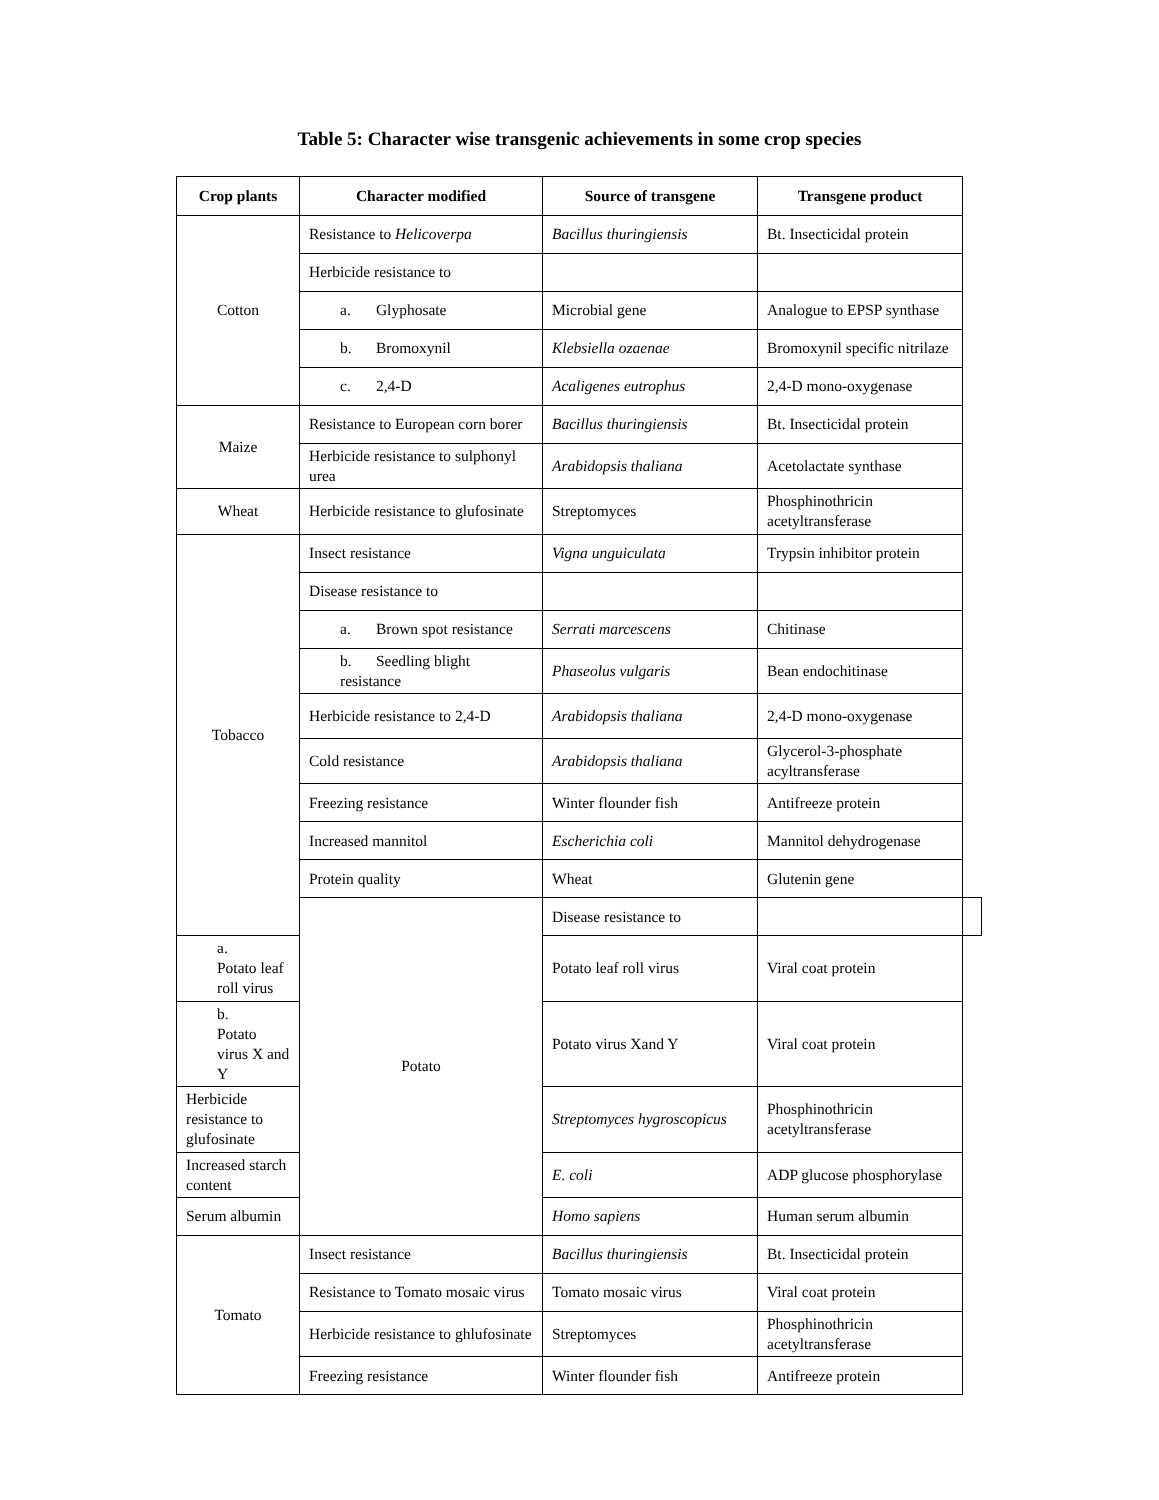Table 5: Character wise transgenic achievements in some crop species
| Crop plants | Character modified | Source of transgene | Transgene product | |
| --- | --- | --- | --- | --- |
| Cotton | Resistance to Helicoverpa | Bacillus thuringiensis | Bt. Insecticidal protein | |
| | Herbicide resistance to | | | |
| | a. Glyphosate | Microbial gene | Analogue to EPSP synthase | |
| | b. Bromoxynil | Klebsiella ozaenae | Bromoxynil specific nitrilaze | |
| | c. 2,4-D | Acaligenes eutrophus | 2,4-D mono-oxygenase | |
| Maize | Resistance to European corn borer | Bacillus thuringiensis | Bt. Insecticidal protein | |
| | Herbicide resistance to sulphonyl urea | Arabidopsis thaliana | Acetolactate synthase | |
| Wheat | Herbicide resistance to glufosinate | Streptomyces | Phosphinothricin acetyltransferase | |
| Tobacco | Insect resistance | Vigna unguiculata | Trypsin inhibitor protein | |
| | Disease resistance to | | | |
| | a. Brown spot resistance | Serrati marcescens | Chitinase | |
| | b. Seedling blight resistance | Phaseolus vulgaris | Bean endochitinase | |
| | Herbicide resistance to 2,4-D | Arabidopsis thaliana | 2,4-D mono-oxygenase | |
| | Cold resistance | Arabidopsis thaliana | Glycerol-3-phosphate acyltransferase | |
| | Freezing resistance | Winter flounder fish | Antifreeze protein | |
| | Increased mannitol | Escherichia coli | Mannitol dehydrogenase | |
| | Protein quality | Wheat | Glutenin gene | |
| | Potato | Disease resistance to | | |
| a. Potato leaf roll virus | | Potato leaf roll virus | Viral coat protein | |
| b. Potato virus X and Y | | Potato virus Xand Y | Viral coat protein | |
| Herbicide resistance to glufosinate | | Streptomyces hygroscopicus | Phosphinothricin acetyltransferase | |
| Increased starch content | | E. coli | ADP glucose phosphorylase | |
| Serum albumin | | Homo sapiens | Human serum albumin | |
| Tomato | Insect resistance | Bacillus thuringiensis | Bt. Insecticidal protein | |
| | Resistance to Tomato mosaic virus | Tomato mosaic virus | Viral coat protein | |
| | Herbicide resistance to ghlufosinate | Streptomyces | Phosphinothricin acetyltransferase | |
| | Freezing resistance | Winter flounder fish | Antifreeze protein | |